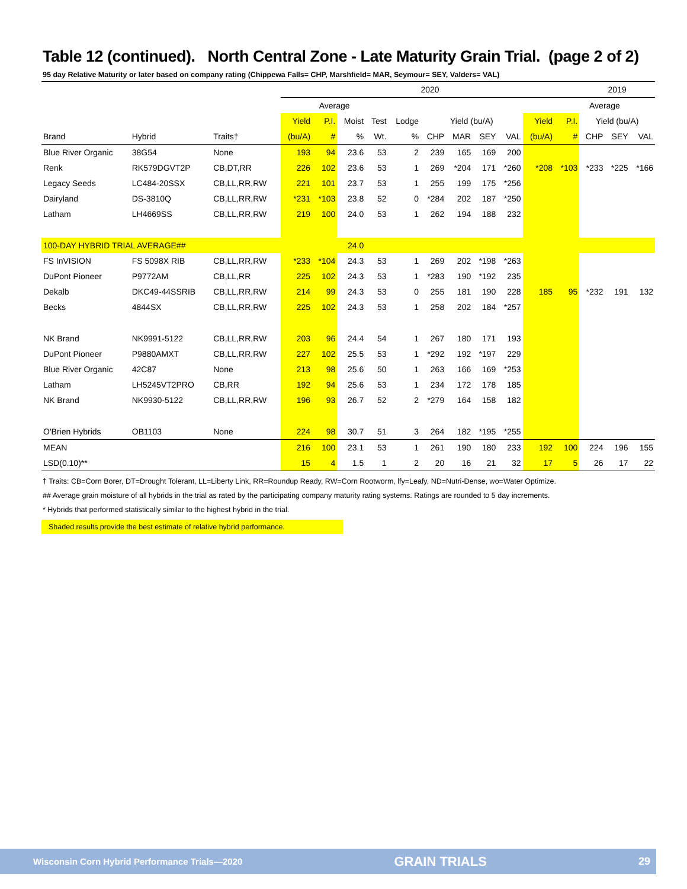Table 12 (continued). North Central Zone - Late Maturity Grain Trial. (page 2 of 2)
95 day Relative Maturity or later based on company rating (Chippewa Falls= CHP, Marshfield= MAR, Seymour= SEY, Valders= VAL)
| | | | 2020 | | | | | | | | | | | 2019 | | |
| --- | --- | --- | --- | --- | --- | --- | --- | --- | --- | --- | --- | --- | --- | --- | --- | --- |
| | | | Average | | | | | | | | | | | Average | | |
| | | | Yield | P.I. | Moist | Test | Lodge | Yield (bu/A) | | | | Yield | P.I. | Yield (bu/A) | | |
| Brand | Hybrid | Traits† | (bu/A) | # | % | Wt. | % | CHP | MAR | SEY | VAL | (bu/A) | # | CHP | SEY | VAL |
| Blue River Organic | 38G54 | None | 193 | 94 | 23.6 | 53 | 2 | 239 | 165 | 169 | 200 | | | | | |
| Renk | RK579DGVT2P | CB,DT,RR | 226 | 102 | 23.6 | 53 | 1 | 269 | *204 | 171 | *260 | *208 | *103 | *233 | *225 | *166 |
| Legacy Seeds | LC484-20SSX | CB,LL,RR,RW | 221 | 101 | 23.7 | 53 | 1 | 255 | 199 | 175 | *256 | | | | | |
| Dairyland | DS-3810Q | CB,LL,RR,RW | *231 | *103 | 23.8 | 52 | 0 | *284 | 202 | 187 | *250 | | | | | |
| Latham | LH4669SS | CB,LL,RR,RW | 219 | 100 | 24.0 | 53 | 1 | 262 | 194 | 188 | 232 | | | | | |
| 100-DAY HYBRID TRIAL AVERAGE## | | | | | 24.0 | | | | | | | | | | | |
| FS InVISION | FS 5098X RIB | CB,LL,RR,RW | *233 | *104 | 24.3 | 53 | 1 | 269 | 202 | *198 | *263 | | | | | |
| DuPont Pioneer | P9772AM | CB,LL,RR | 225 | 102 | 24.3 | 53 | 1 | *283 | 190 | *192 | 235 | | | | | |
| Dekalb | DKC49-44SSRIB | CB,LL,RR,RW | 214 | 99 | 24.3 | 53 | 0 | 255 | 181 | 190 | 228 | 185 | 95 | *232 | 191 | 132 |
| Becks | 4844SX | CB,LL,RR,RW | 225 | 102 | 24.3 | 53 | 1 | 258 | 202 | 184 | *257 | | | | | |
| NK Brand | NK9991-5122 | CB,LL,RR,RW | 203 | 96 | 24.4 | 54 | 1 | 267 | 180 | 171 | 193 | | | | | |
| DuPont Pioneer | P9880AMXT | CB,LL,RR,RW | 227 | 102 | 25.5 | 53 | 1 | *292 | 192 | *197 | 229 | | | | | |
| Blue River Organic | 42C87 | None | 213 | 98 | 25.6 | 50 | 1 | 263 | 166 | 169 | *253 | | | | | |
| Latham | LH5245VT2PRO | CB,RR | 192 | 94 | 25.6 | 53 | 1 | 234 | 172 | 178 | 185 | | | | | |
| NK Brand | NK9930-5122 | CB,LL,RR,RW | 196 | 93 | 26.7 | 52 | 2 | *279 | 164 | 158 | 182 | | | | | |
| O'Brien Hybrids | OB1103 | None | 224 | 98 | 30.7 | 51 | 3 | 264 | 182 | *195 | *255 | | | | | |
| MEAN | | | 216 | 100 | 23.1 | 53 | 1 | 261 | 190 | 180 | 233 | 192 | 100 | 224 | 196 | 155 |
| LSD(0.10)** | | | 15 | 4 | 1.5 | 1 | 2 | 20 | 16 | 21 | 32 | 17 | 5 | 26 | 17 | 22 |
† Traits: CB=Corn Borer, DT=Drought Tolerant, LL=Liberty Link, RR=Roundup Ready, RW=Corn Rootworm, lfy=Leafy, ND=Nutri-Dense, wo=Water Optimize.
## Average grain moisture of all hybrids in the trial as rated by the participating company maturity rating systems. Ratings are rounded to 5 day increments.
* Hybrids that performed statistically similar to the highest hybrid in the trial.
Shaded results provide the best estimate of relative hybrid performance.
Wisconsin Corn Hybrid Performance Trials—2020 GRAIN TRIALS 29